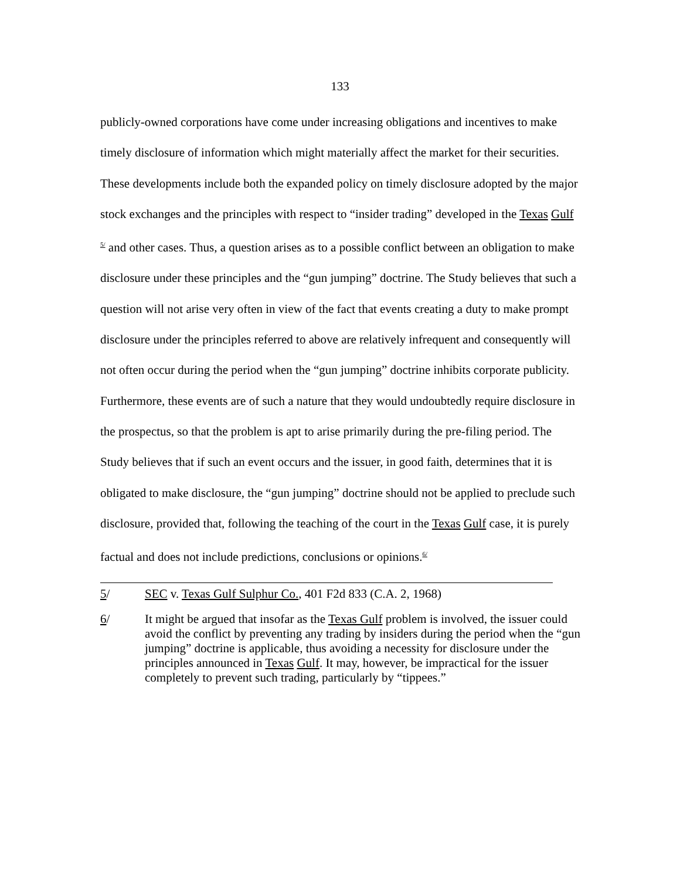133
publicly-owned corporations have come under increasing obligations and incentives to make timely disclosure of information which might materially affect the market for their securities. These developments include both the expanded policy on timely disclosure adopted by the major stock exchanges and the principles with respect to “insider trading” developed in the Texas Gulf <sup>5/</sup> and other cases. Thus, a question arises as to a possible conflict between an obligation to make disclosure under these principles and the “gun jumping” doctrine. The Study believes that such a question will not arise very often in view of the fact that events creating a duty to make prompt disclosure under the principles referred to above are relatively infrequent and consequently will not often occur during the period when the “gun jumping” doctrine inhibits corporate publicity. Furthermore, these events are of such a nature that they would undoubtedly require disclosure in the prospectus, so that the problem is apt to arise primarily during the pre-filing period. The Study believes that if such an event occurs and the issuer, in good faith, determines that it is obligated to make disclosure, the “gun jumping” doctrine should not be applied to preclude such disclosure, provided that, following the teaching of the court in the Texas Gulf case, it is purely factual and does not include predictions, conclusions or opinions.<sup>6/</sup>
5/ SEC v. Texas Gulf Sulphur Co., 401 F2d 833 (C.A. 2, 1968)
6/ It might be argued that insofar as the Texas Gulf problem is involved, the issuer could avoid the conflict by preventing any trading by insiders during the period when the “gun jumping” doctrine is applicable, thus avoiding a necessity for disclosure under the principles announced in Texas Gulf. It may, however, be impractical for the issuer completely to prevent such trading, particularly by “tippees.”